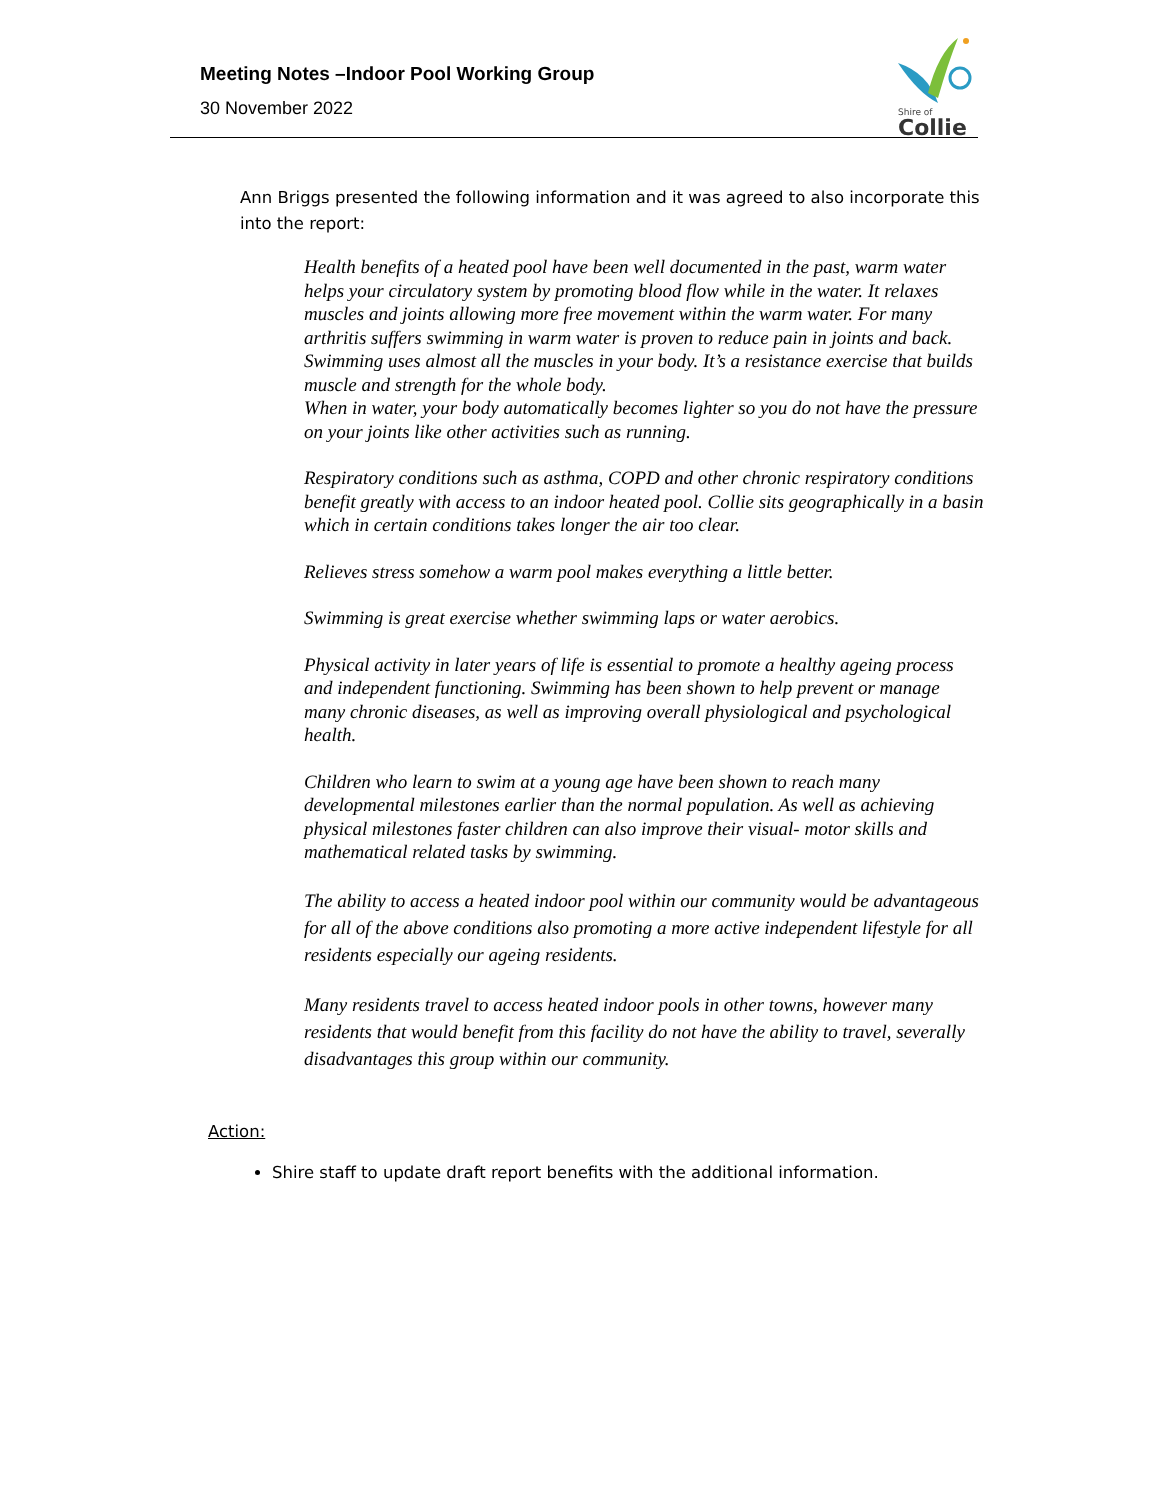Meeting Notes –Indoor Pool Working Group
30 November 2022
Shire of
Collie
Ann Briggs presented the following information and it was agreed to also incorporate this into the report:
Health benefits of a heated pool have been well documented in the past, warm water helps your circulatory system by promoting blood flow while in the water. It relaxes muscles and joints allowing more free movement within the warm water. For many arthritis suffers swimming in warm water is proven to reduce pain in joints and back.
Swimming uses almost all the muscles in your body. It’s a resistance exercise that builds muscle and strength for the whole body.
When in water, your body automatically becomes lighter so you do not have the pressure on your joints like other activities such as running.
Respiratory conditions such as asthma, COPD and other chronic respiratory conditions benefit greatly with access to an indoor heated pool. Collie sits geographically in a basin which in certain conditions takes longer the air too clear.
Relieves stress somehow a warm pool makes everything a little better.
Swimming is great exercise whether swimming laps or water aerobics.
Physical activity in later years of life is essential to promote a healthy ageing process and independent functioning. Swimming has been shown to help prevent or manage many chronic diseases, as well as improving overall physiological and psychological health.
Children who learn to swim at a young age have been shown to reach many developmental milestones earlier than the normal population. As well as achieving physical milestones faster children can also improve their visual- motor skills and mathematical related tasks by swimming.
The ability to access a heated indoor pool within our community would be advantageous for all of the above conditions also promoting a more active independent lifestyle for all residents especially our ageing residents.
Many residents travel to access heated indoor pools in other towns, however many residents that would benefit from this facility do not have the ability to travel, severally disadvantages this group within our community.
Action:
Shire staff to update draft report benefits with the additional information.